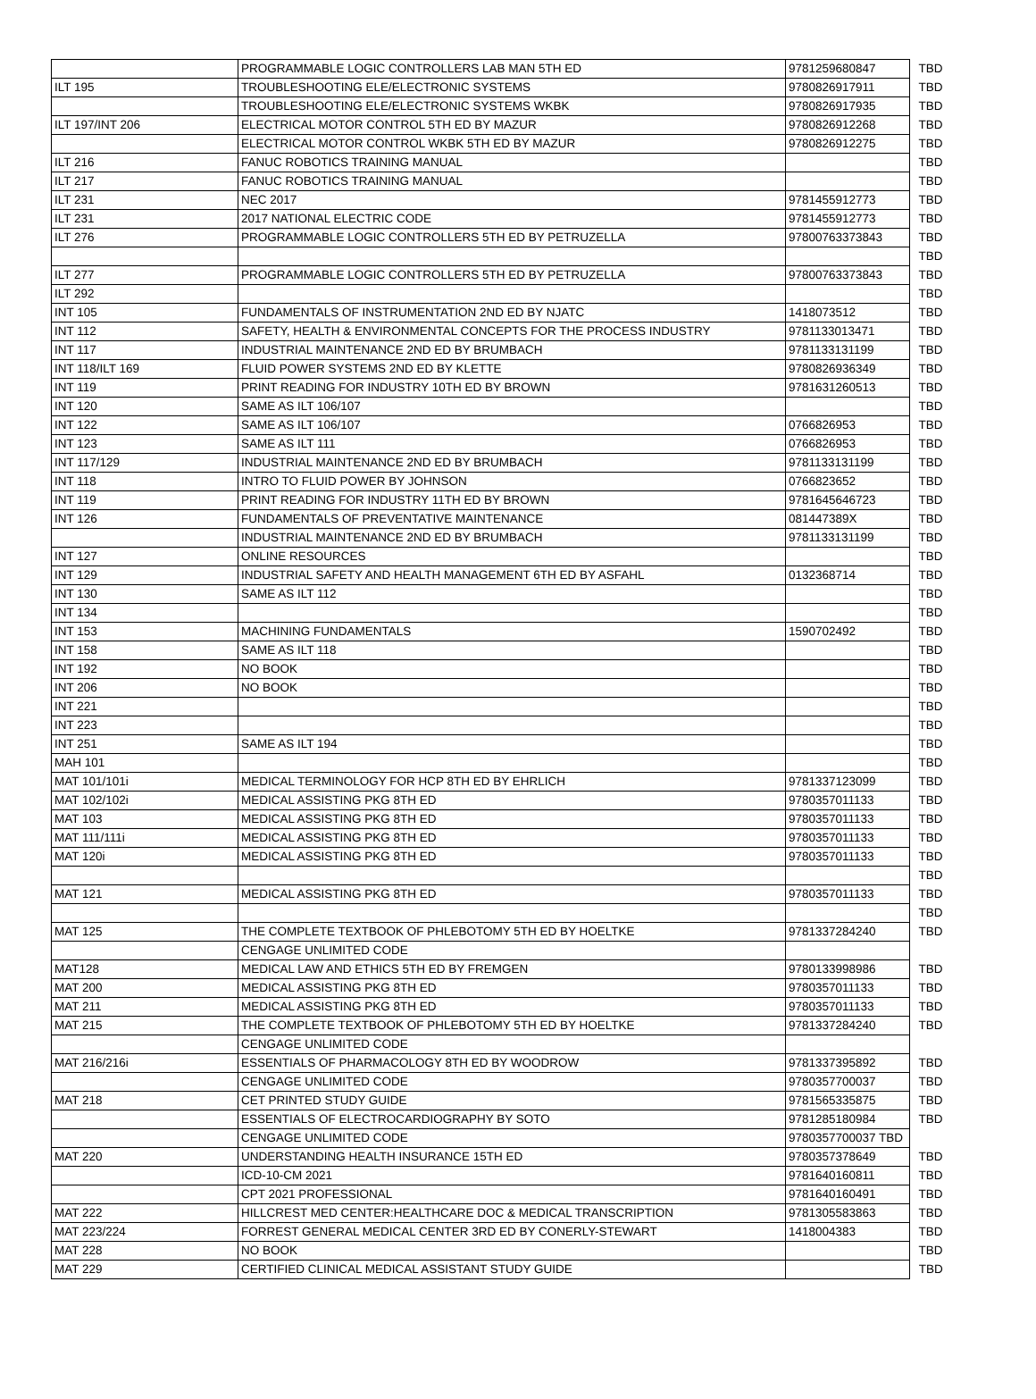| | PROGRAMMABLE LOGIC CONTROLLERS LAB MAN 5TH ED | 9781259680847 | TBD |
| ILT 195 | TROUBLESHOOTING ELE/ELECTRONIC SYSTEMS | 9780826917911 | TBD |
| | TROUBLESHOOTING ELE/ELECTRONIC SYSTEMS WKBK | 9780826917935 | TBD |
| ILT 197/INT 206 | ELECTRICAL MOTOR CONTROL 5TH ED BY MAZUR | 9780826912268 | TBD |
| | ELECTRICAL MOTOR CONTROL WKBK 5TH ED BY MAZUR | 9780826912275 | TBD |
| ILT 216 | FANUC ROBOTICS TRAINING MANUAL | | TBD |
| ILT 217 | FANUC ROBOTICS TRAINING MANUAL | | TBD |
| ILT 231 | NEC 2017 | 9781455912773 | TBD |
| ILT 231 | 2017 NATIONAL ELECTRIC CODE | 9781455912773 | TBD |
| ILT 276 | PROGRAMMABLE LOGIC CONTROLLERS 5TH ED BY PETRUZELLA | 97800763373843 | TBD |
| | | | TBD |
| ILT 277 | PROGRAMMABLE LOGIC CONTROLLERS 5TH ED BY PETRUZELLA | 97800763373843 | TBD |
| ILT 292 | | | TBD |
| INT 105 | FUNDAMENTALS OF INSTRUMENTATION 2ND ED BY NJATC | 1418073512 | TBD |
| INT 112 | SAFETY, HEALTH & ENVIRONMENTAL CONCEPTS FOR THE PROCESS INDUSTRY | 9781133013471 | TBD |
| INT 117 | INDUSTRIAL MAINTENANCE 2ND ED BY BRUMBACH | 9781133131199 | TBD |
| INT 118/ILT 169 | FLUID POWER SYSTEMS 2ND ED BY KLETTE | 9780826936349 | TBD |
| INT 119 | PRINT READING FOR INDUSTRY 10TH ED BY BROWN | 9781631260513 | TBD |
| INT 120 | SAME AS ILT 106/107 | | TBD |
| INT 122 | SAME AS ILT 106/107 | 0766826953 | TBD |
| INT 123 | SAME AS ILT 111 | 0766826953 | TBD |
| INT 117/129 | INDUSTRIAL MAINTENANCE 2ND ED BY BRUMBACH | 9781133131199 | TBD |
| INT 118 | INTRO TO FLUID POWER BY JOHNSON | 0766823652 | TBD |
| INT 119 | PRINT READING FOR INDUSTRY 11TH ED BY BROWN | 9781645646723 | TBD |
| INT 126 | FUNDAMENTALS OF PREVENTATIVE MAINTENANCE | 081447389X | TBD |
| | INDUSTRIAL MAINTENANCE 2ND ED BY BRUMBACH | 9781133131199 | TBD |
| INT 127 | ONLINE RESOURCES | | TBD |
| INT 129 | INDUSTRIAL SAFETY AND HEALTH MANAGEMENT 6TH ED BY ASFAHL | 0132368714 | TBD |
| INT 130 | SAME AS ILT 112 | | TBD |
| INT 134 | | | TBD |
| INT 153 | MACHINING FUNDAMENTALS | 1590702492 | TBD |
| INT 158 | SAME AS ILT 118 | | TBD |
| INT 192 | NO BOOK | | TBD |
| INT 206 | NO BOOK | | TBD |
| INT 221 | | | TBD |
| INT 223 | | | TBD |
| INT 251 | SAME AS ILT 194 | | TBD |
| MAH 101 | | | TBD |
| MAT 101/101i | MEDICAL TERMINOLOGY FOR HCP 8TH ED BY EHRLICH | 9781337123099 | TBD |
| MAT 102/102i | MEDICAL ASSISTING PKG 8TH ED | 9780357011133 | TBD |
| MAT 103 | MEDICAL ASSISTING PKG 8TH ED | 9780357011133 | TBD |
| MAT 111/111i | MEDICAL ASSISTING PKG 8TH ED | 9780357011133 | TBD |
| MAT 120i | MEDICAL ASSISTING PKG 8TH ED | 9780357011133 | TBD |
| | | | TBD |
| MAT 121 | MEDICAL ASSISTING PKG 8TH ED | 9780357011133 | TBD |
| | | | TBD |
| MAT 125 | THE COMPLETE TEXTBOOK OF PHLEBOTOMY 5TH ED BY HOELTKE | 9781337284240 | TBD |
| | CENGAGE UNLIMITED CODE | | |
| MAT128 | MEDICAL LAW AND ETHICS 5TH ED BY FREMGEN | 9780133998986 | TBD |
| MAT 200 | MEDICAL ASSISTING PKG 8TH ED | 9780357011133 | TBD |
| MAT 211 | MEDICAL ASSISTING PKG 8TH ED | 9780357011133 | TBD |
| MAT 215 | THE COMPLETE TEXTBOOK OF PHLEBOTOMY 5TH ED BY HOELTKE | 9781337284240 | TBD |
| | CENGAGE UNLIMITED CODE | | |
| MAT 216/216i | ESSENTIALS OF PHARMACOLOGY 8TH ED BY WOODROW | 9781337395892 | TBD |
| | CENGAGE UNLIMITED CODE | 9780357700037 | TBD |
| MAT 218 | CET PRINTED STUDY GUIDE | 9781565335875 | TBD |
| | ESSENTIALS OF ELECTROCARDIOGRAPHY BY SOTO | 9781285180984 | TBD |
| | CENGAGE UNLIMITED CODE | 9780357700037 TBD | |
| MAT 220 | UNDERSTANDING HEALTH INSURANCE 15TH ED | 9780357378649 | TBD |
| | ICD-10-CM 2021 | 9781640160811 | TBD |
| | CPT 2021 PROFESSIONAL | 9781640160491 | TBD |
| MAT 222 | HILLCREST MED CENTER:HEALTHCARE DOC & MEDICAL TRANSCRIPTION | 9781305583863 | TBD |
| MAT 223/224 | FORREST GENERAL MEDICAL CENTER 3RD ED BY CONERLY-STEWART | 1418004383 | TBD |
| MAT 228 | NO BOOK | | TBD |
| MAT 229 | CERTIFIED CLINICAL MEDICAL ASSISTANT STUDY GUIDE | | TBD |